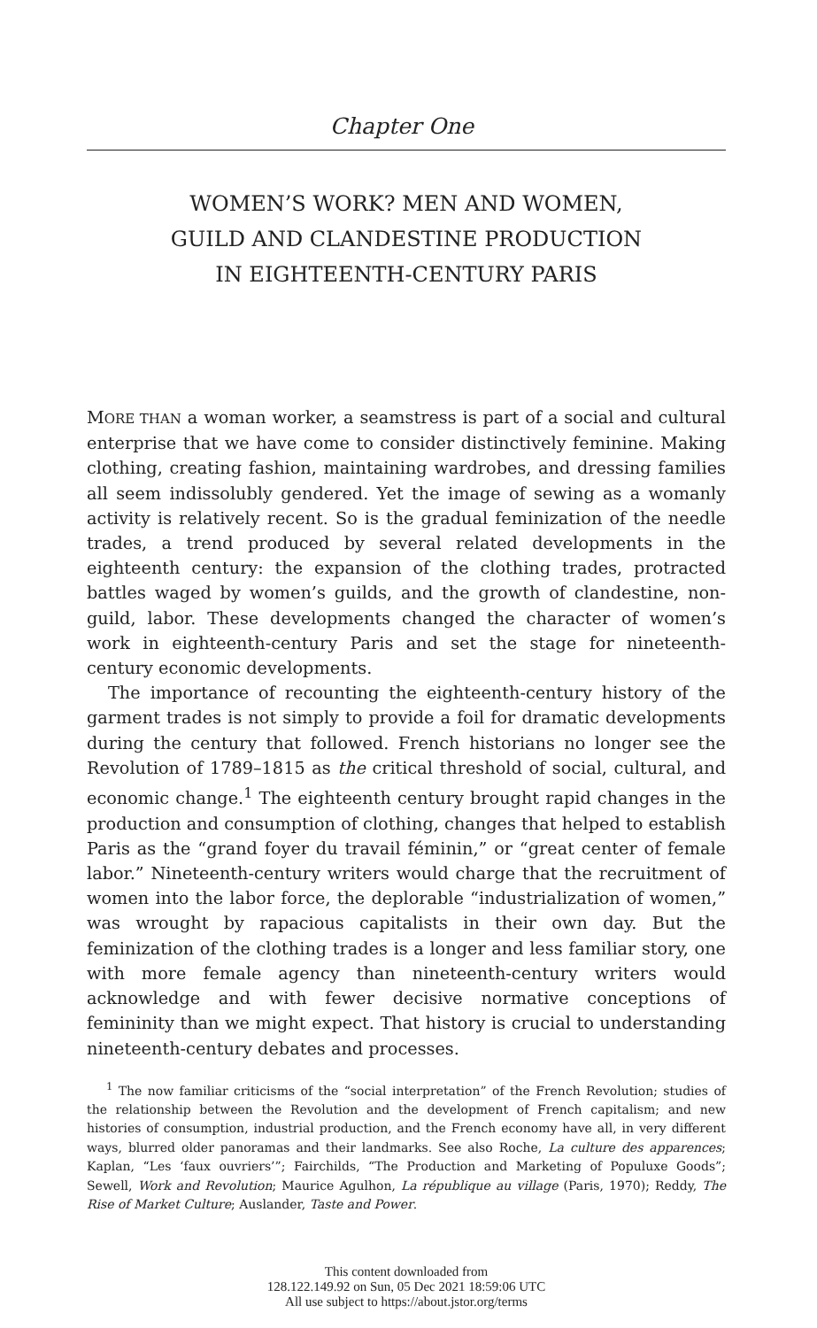Chapter One
WOMEN’S WORK? MEN AND WOMEN,
GUILD AND CLANDESTINE PRODUCTION
IN EIGHTEENTH-CENTURY PARIS
MORE THAN a woman worker, a seamstress is part of a social and cultural enterprise that we have come to consider distinctively feminine. Making clothing, creating fashion, maintaining wardrobes, and dressing families all seem indissolubly gendered. Yet the image of sewing as a womanly activity is relatively recent. So is the gradual feminization of the needle trades, a trend produced by several related developments in the eighteenth century: the expansion of the clothing trades, protracted battles waged by women’s guilds, and the growth of clandestine, non-guild, labor. These developments changed the character of women’s work in eighteenth-century Paris and set the stage for nineteenth-century economic developments.
The importance of recounting the eighteenth-century history of the garment trades is not simply to provide a foil for dramatic developments during the century that followed. French historians no longer see the Revolution of 1789–1815 as the critical threshold of social, cultural, and economic change.<sup>1</sup> The eighteenth century brought rapid changes in the production and consumption of clothing, changes that helped to establish Paris as the “grand foyer du travail féminin,” or “great center of female labor.” Nineteenth-century writers would charge that the recruitment of women into the labor force, the deplorable “industrialization of women,” was wrought by rapacious capitalists in their own day. But the feminization of the clothing trades is a longer and less familiar story, one with more female agency than nineteenth-century writers would acknowledge and with fewer decisive normative conceptions of femininity than we might expect. That history is crucial to understanding nineteenth-century debates and processes.
<sup>1</sup> The now familiar criticisms of the “social interpretation” of the French Revolution; studies of the relationship between the Revolution and the development of French capitalism; and new histories of consumption, industrial production, and the French economy have all, in very different ways, blurred older panoramas and their landmarks. See also Roche, La culture des apparences; Kaplan, “Les ‘faux ouvriers’”; Fairchilds, “The Production and Marketing of Populuxe Goods”; Sewell, Work and Revolution; Maurice Agulhon, La république au village (Paris, 1970); Reddy, The Rise of Market Culture; Auslander, Taste and Power.
This content downloaded from
128.122.149.92 on Sun, 05 Dec 2021 18:59:06 UTC
All use subject to https://about.jstor.org/terms